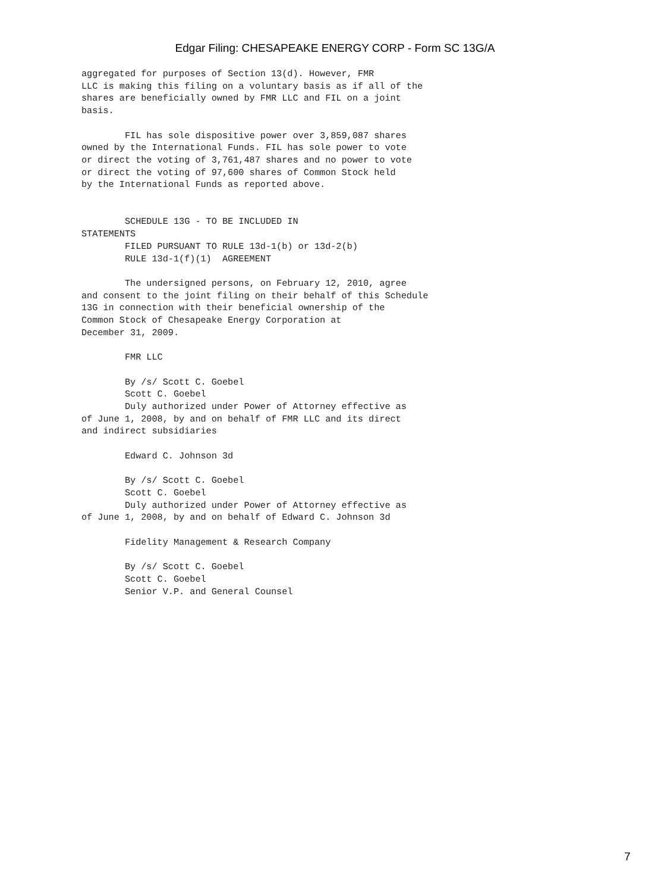Edgar Filing: CHESAPEAKE ENERGY CORP - Form SC 13G/A
aggregated for purposes of Section 13(d). However, FMR
LLC is making this filing on a voluntary basis as if all of the
shares are beneficially owned by FMR LLC and FIL on a joint
basis.

        FIL has sole dispositive power over 3,859,087 shares
owned by the International Funds. FIL has sole power to vote
or direct the voting of 3,761,487 shares and no power to vote
or direct the voting of 97,600 shares of Common Stock held
by the International Funds as reported above.


        SCHEDULE 13G - TO BE INCLUDED IN
STATEMENTS
        FILED PURSUANT TO RULE 13d-1(b) or 13d-2(b)
        RULE 13d-1(f)(1)  AGREEMENT

        The undersigned persons, on February 12, 2010, agree
and consent to the joint filing on their behalf of this Schedule
13G in connection with their beneficial ownership of the
Common Stock of Chesapeake Energy Corporation at
December 31, 2009.

        FMR LLC

        By /s/ Scott C. Goebel
        Scott C. Goebel
        Duly authorized under Power of Attorney effective as
of June 1, 2008, by and on behalf of FMR LLC and its direct
and indirect subsidiaries

        Edward C. Johnson 3d

        By /s/ Scott C. Goebel
        Scott C. Goebel
        Duly authorized under Power of Attorney effective as
of June 1, 2008, by and on behalf of Edward C. Johnson 3d

        Fidelity Management & Research Company

        By /s/ Scott C. Goebel
        Scott C. Goebel
        Senior V.P. and General Counsel
7